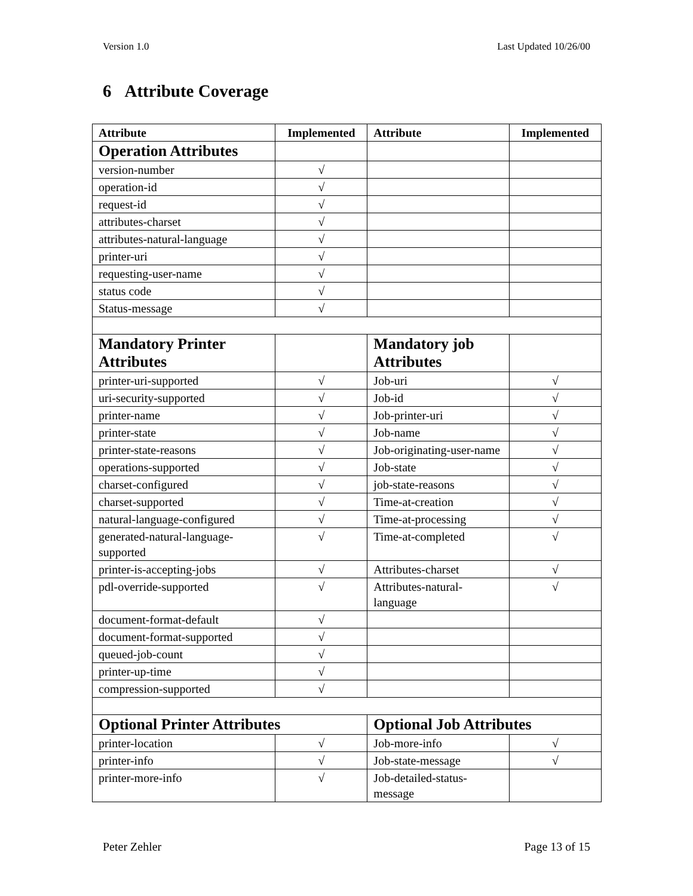Version 1.0 Last Updated 10/26/00
6 Attribute Coverage
| Attribute | Implemented | Attribute | Implemented |
| --- | --- | --- | --- |
| Operation Attributes | | | |
| version-number | √ | | |
| operation-id | √ | | |
| request-id | √ | | |
| attributes-charset | √ | | |
| attributes-natural-language | √ | | |
| printer-uri | √ | | |
| requesting-user-name | √ | | |
| status code | √ | | |
| Status-message | √ | | |
| Mandatory Printer Attributes | | Mandatory job Attributes | |
| printer-uri-supported | √ | Job-uri | √ |
| uri-security-supported | √ | Job-id | √ |
| printer-name | √ | Job-printer-uri | √ |
| printer-state | √ | Job-name | √ |
| printer-state-reasons | √ | Job-originating-user-name | √ |
| operations-supported | √ | Job-state | √ |
| charset-configured | √ | job-state-reasons | √ |
| charset-supported | √ | Time-at-creation | √ |
| natural-language-configured | √ | Time-at-processing | √ |
| generated-natural-language-supported | √ | Time-at-completed | √ |
| printer-is-accepting-jobs | √ | Attributes-charset | √ |
| pdl-override-supported | √ | Attributes-natural-language | √ |
| document-format-default | √ | | |
| document-format-supported | √ | | |
| queued-job-count | √ | | |
| printer-up-time | √ | | |
| compression-supported | √ | | |
| Optional Printer Attributes | | Optional Job Attributes | |
| printer-location | √ | Job-more-info | √ |
| printer-info | √ | Job-state-message | √ |
| printer-more-info | √ | Job-detailed-status-message | |
Peter Zehler Page 13 of 15